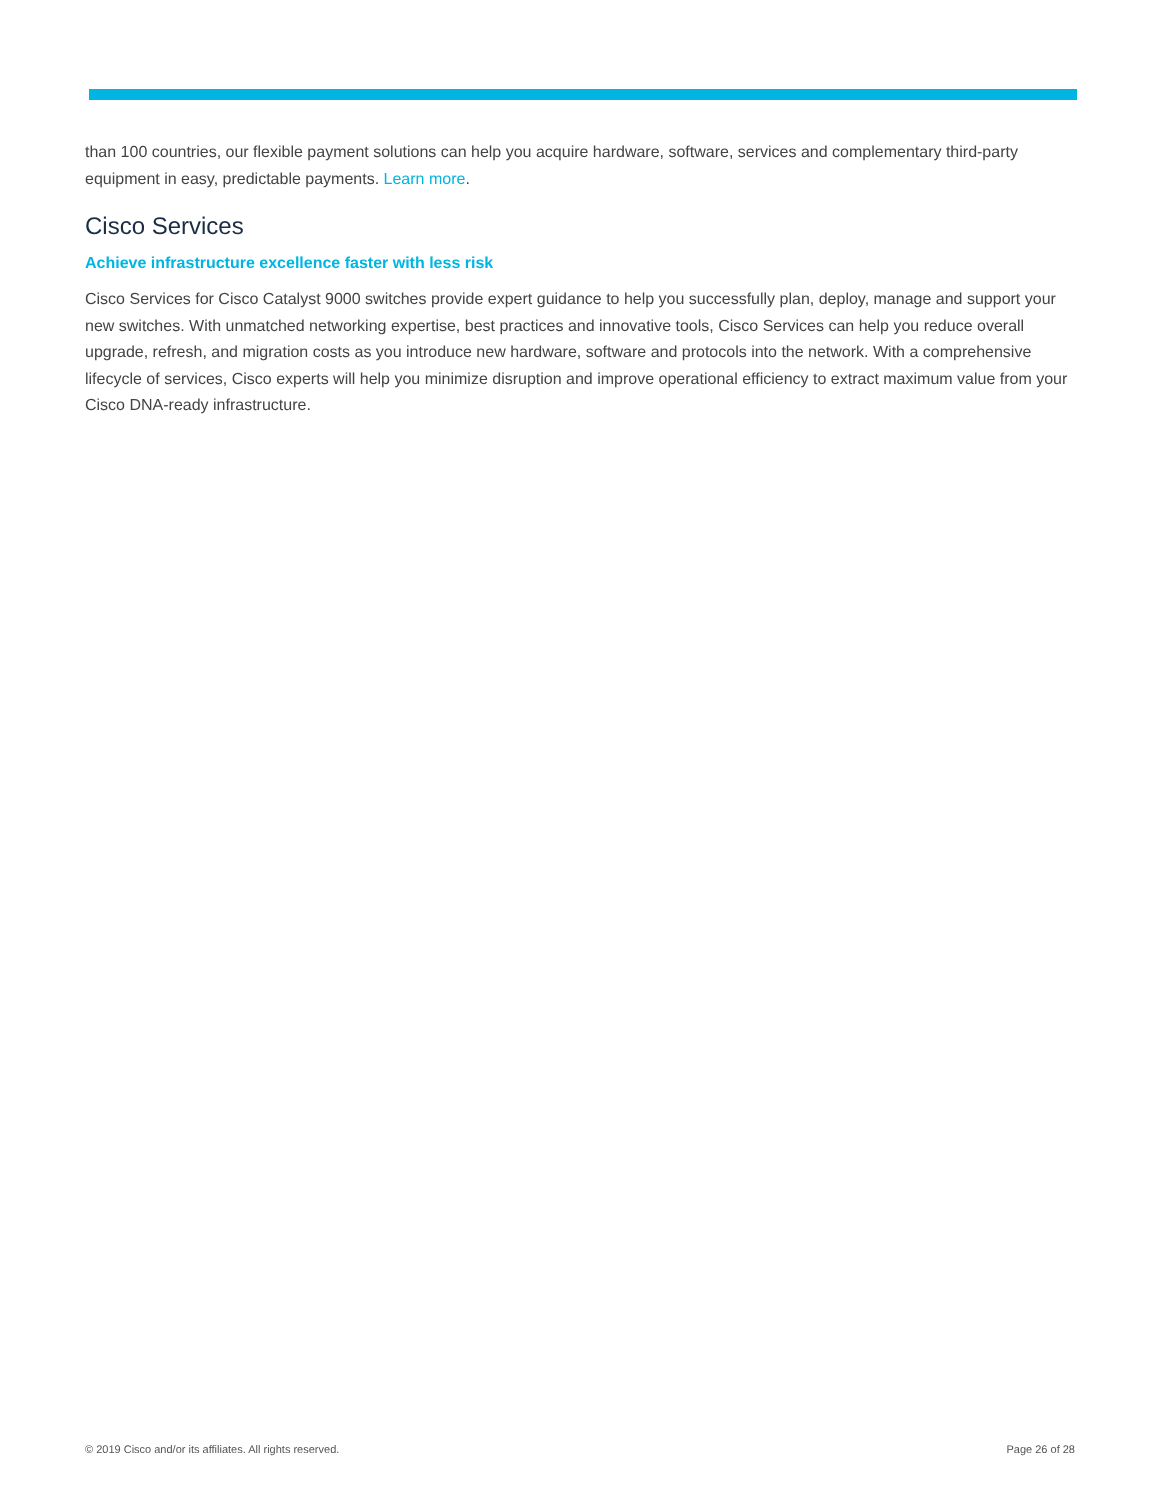than 100 countries, our flexible payment solutions can help you acquire hardware, software, services and complementary third-party equipment in easy, predictable payments. Learn more.
Cisco Services
Achieve infrastructure excellence faster with less risk
Cisco Services for Cisco Catalyst 9000 switches provide expert guidance to help you successfully plan, deploy, manage and support your new switches. With unmatched networking expertise, best practices and innovative tools, Cisco Services can help you reduce overall upgrade, refresh, and migration costs as you introduce new hardware, software and protocols into the network. With a comprehensive lifecycle of services, Cisco experts will help you minimize disruption and improve operational efficiency to extract maximum value from your Cisco DNA-ready infrastructure.
© 2019 Cisco and/or its affiliates. All rights reserved. Page 26 of 28